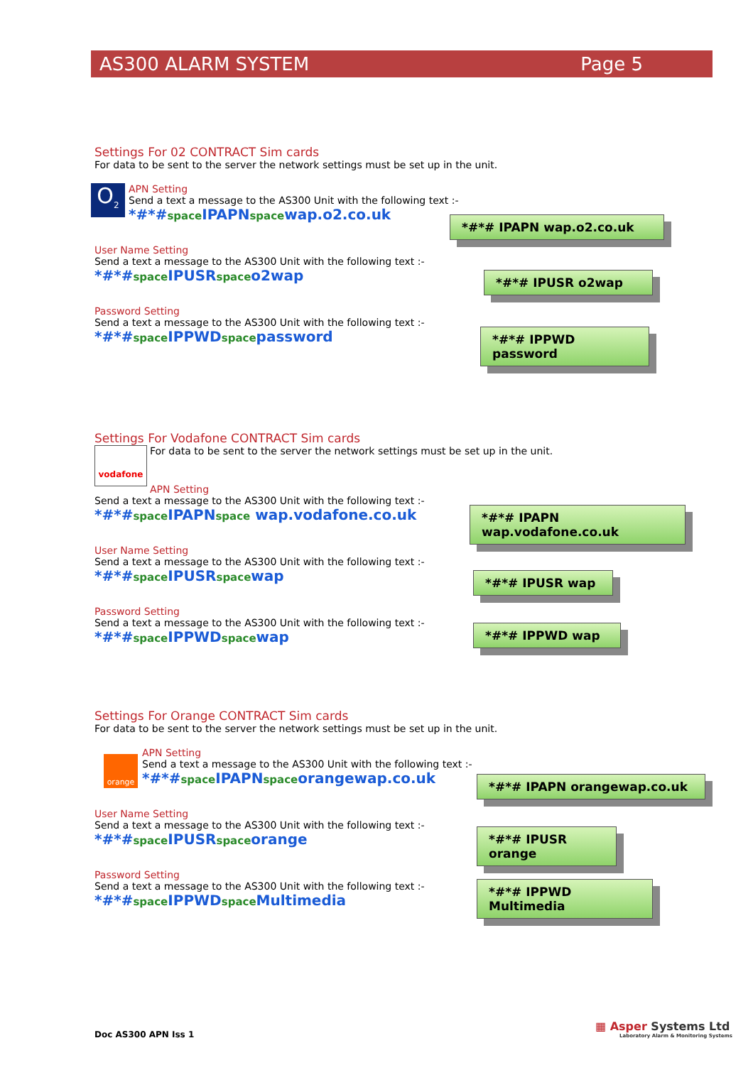AS300 ALARM SYSTEM Page 5
Settings For 02 CONTRACT Sim cards
For data to be sent to the server the network settings must be set up in the unit.
O<sub>2</sub>
APN Setting
Send a text a message to the AS300 Unit with the following text :-
*#*#space IPAPNspacewap.o2.co.uk
*#*# IPAPN wap.o2.co.uk
User Name Setting
Send a text a message to the AS300 Unit with the following text :-
*#*#space IPUSRspaceo2wap
*#*# IPUSR o2wap
Password Setting
Send a text a message to the AS300 Unit with the following text :-
*#*#space IPPWDspacepassword
*#*# IPPWD password
Settings For Vodafone CONTRACT Sim cards
vodafone
For data to be sent to the server the network settings must be set up in the unit.
APN Setting
Send a text a message to the AS300 Unit with the following text :-
*#*#space IPAPNspace wap.vodafone.co.uk
*#*# IPAPN wap.vodafone.co.uk
User Name Setting
Send a text a message to the AS300 Unit with the following text :-
*#*#space IPUSRspacewap
*#*# IPUSR wap
Password Setting
Send a text a message to the AS300 Unit with the following text :-
*#*#space IPPWDspacewap
*#*# IPPWD wap
Settings For Orange CONTRACT Sim cards
For data to be sent to the server the network settings must be set up in the unit.
orange
APN Setting
Send a text a message to the AS300 Unit with the following text :-
*#*#space IPAPNspaceorangewap.co.uk
*#*# IPAPN orangewap.co.uk
User Name Setting
Send a text a message to the AS300 Unit with the following text :-
*#*#space IPUSRspaceorange
*#*# IPUSR orange
Password Setting
Send a text a message to the AS300 Unit with the following text :-
*#*#space IPPWDspace Multimedia
*#*# IPPWD Multimedia
Doc AS300 APN Iss 1
▦ Asper Systems Ltd
Laboratory Alarm & Monitoring Systems